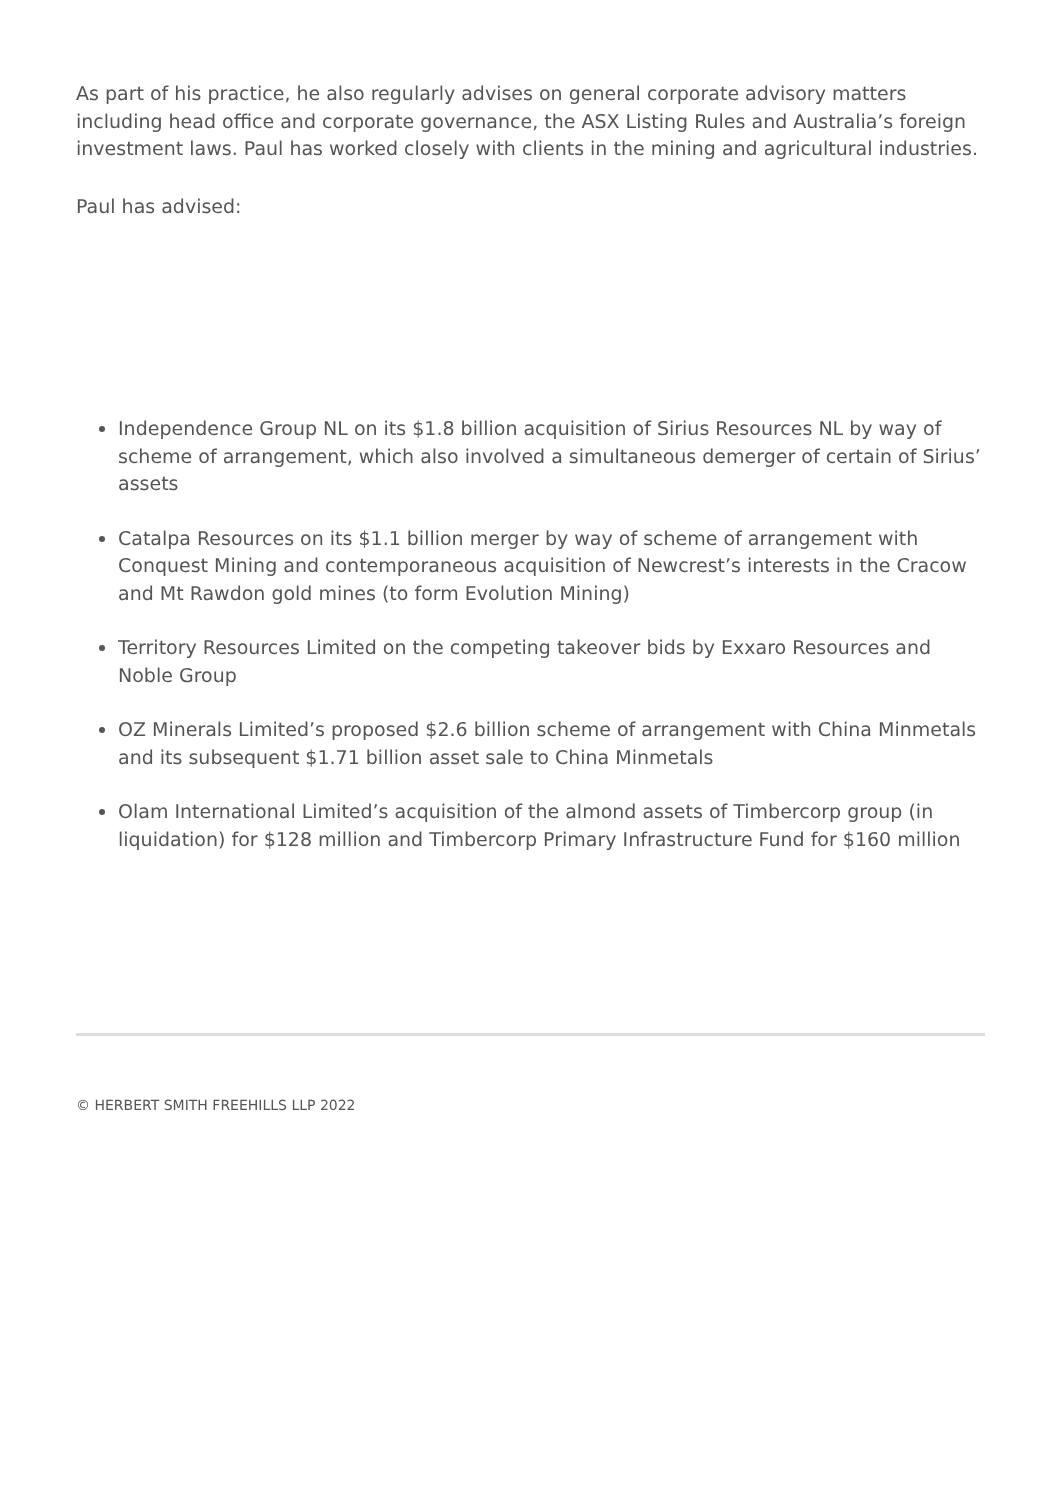As part of his practice, he also regularly advises on general corporate advisory matters including head office and corporate governance, the ASX Listing Rules and Australia’s foreign investment laws. Paul has worked closely with clients in the mining and agricultural industries.
Paul has advised:
Independence Group NL on its $1.8 billion acquisition of Sirius Resources NL by way of scheme of arrangement, which also involved a simultaneous demerger of certain of Sirius’ assets
Catalpa Resources on its $1.1 billion merger by way of scheme of arrangement with Conquest Mining and contemporaneous acquisition of Newcrest’s interests in the Cracow and Mt Rawdon gold mines (to form Evolution Mining)
Territory Resources Limited on the competing takeover bids by Exxaro Resources and Noble Group
OZ Minerals Limited’s proposed $2.6 billion scheme of arrangement with China Minmetals and its subsequent $1.71 billion asset sale to China Minmetals
Olam International Limited’s acquisition of the almond assets of Timbercorp group (in liquidation) for $128 million and Timbercorp Primary Infrastructure Fund for $160 million
© HERBERT SMITH FREEHILLS LLP 2022